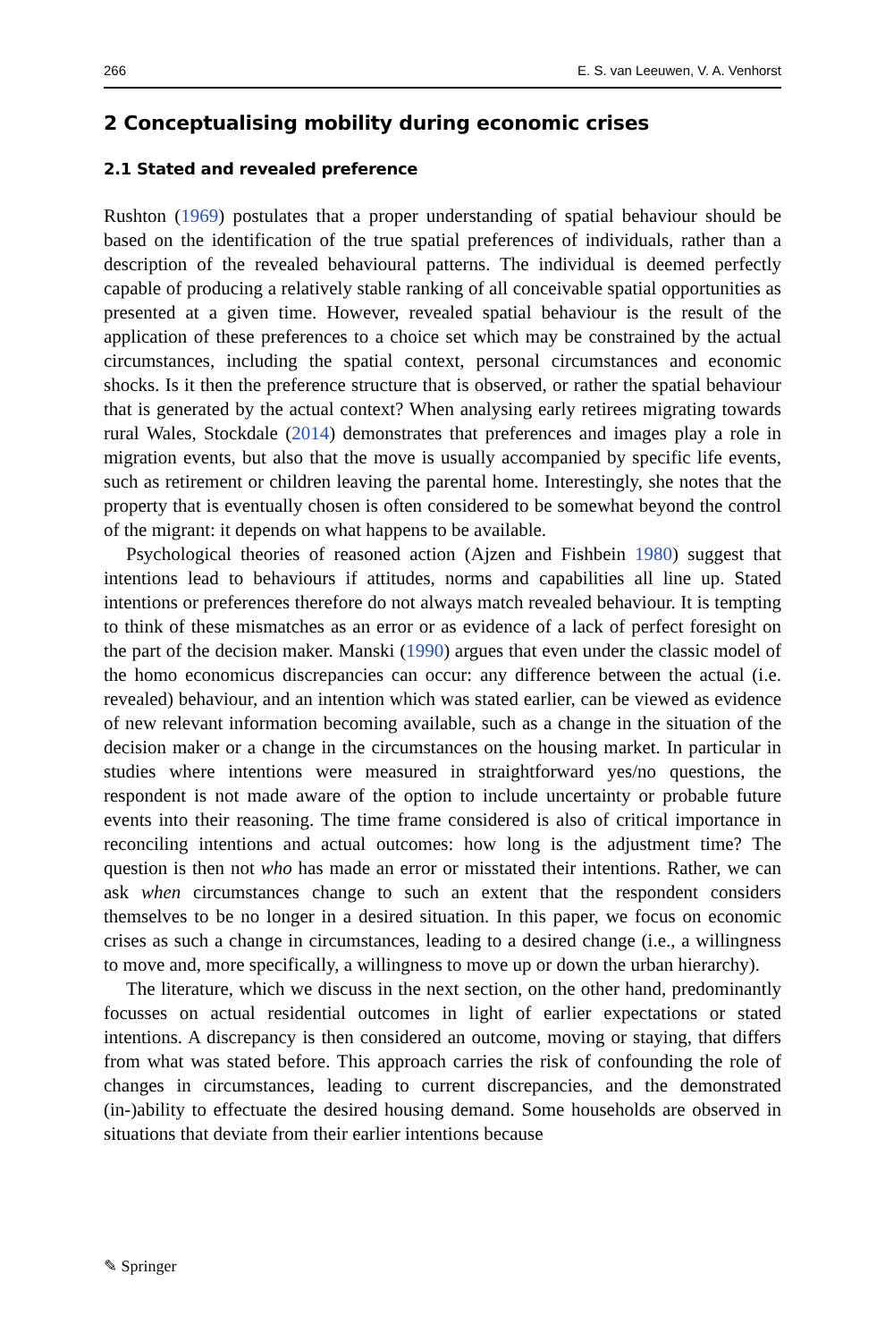266 E. S. van Leeuwen, V. A. Venhorst
2 Conceptualising mobility during economic crises
2.1 Stated and revealed preference
Rushton (1969) postulates that a proper understanding of spatial behaviour should be based on the identification of the true spatial preferences of individuals, rather than a description of the revealed behavioural patterns. The individual is deemed perfectly capable of producing a relatively stable ranking of all conceivable spatial opportunities as presented at a given time. However, revealed spatial behaviour is the result of the application of these preferences to a choice set which may be constrained by the actual circumstances, including the spatial context, personal circumstances and economic shocks. Is it then the preference structure that is observed, or rather the spatial behaviour that is generated by the actual context? When analysing early retirees migrating towards rural Wales, Stockdale (2014) demonstrates that preferences and images play a role in migration events, but also that the move is usually accompanied by specific life events, such as retirement or children leaving the parental home. Interestingly, she notes that the property that is eventually chosen is often considered to be somewhat beyond the control of the migrant: it depends on what happens to be available.
Psychological theories of reasoned action (Ajzen and Fishbein 1980) suggest that intentions lead to behaviours if attitudes, norms and capabilities all line up. Stated intentions or preferences therefore do not always match revealed behaviour. It is tempting to think of these mismatches as an error or as evidence of a lack of perfect foresight on the part of the decision maker. Manski (1990) argues that even under the classic model of the homo economicus discrepancies can occur: any difference between the actual (i.e. revealed) behaviour, and an intention which was stated earlier, can be viewed as evidence of new relevant information becoming available, such as a change in the situation of the decision maker or a change in the circumstances on the housing market. In particular in studies where intentions were measured in straightforward yes/no questions, the respondent is not made aware of the option to include uncertainty or probable future events into their reasoning. The time frame considered is also of critical importance in reconciling intentions and actual outcomes: how long is the adjustment time? The question is then not who has made an error or misstated their intentions. Rather, we can ask when circumstances change to such an extent that the respondent considers themselves to be no longer in a desired situation. In this paper, we focus on economic crises as such a change in circumstances, leading to a desired change (i.e., a willingness to move and, more specifically, a willingness to move up or down the urban hierarchy).
The literature, which we discuss in the next section, on the other hand, predominantly focusses on actual residential outcomes in light of earlier expectations or stated intentions. A discrepancy is then considered an outcome, moving or staying, that differs from what was stated before. This approach carries the risk of confounding the role of changes in circumstances, leading to current discrepancies, and the demonstrated (in-)ability to effectuate the desired housing demand. Some households are observed in situations that deviate from their earlier intentions because
✎ Springer